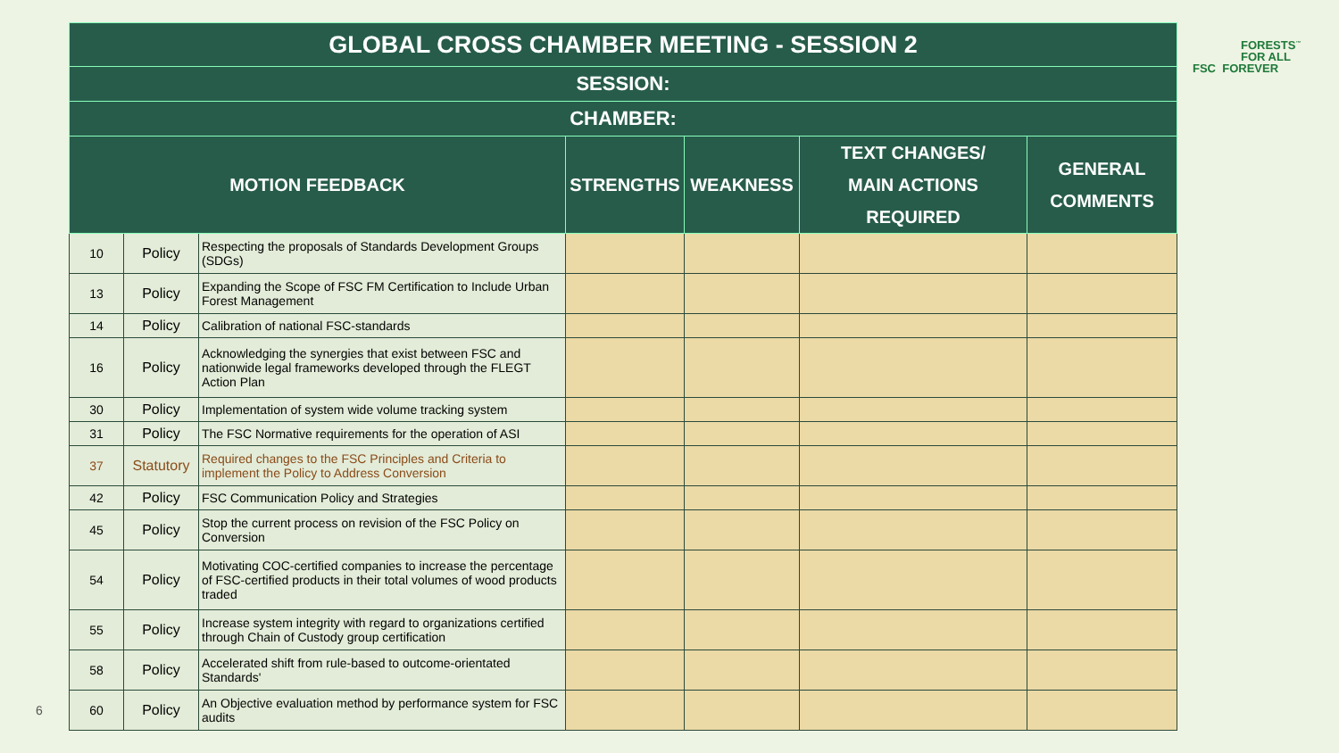| GLOBAL CROSS CHAMBER MEETING - SESSION 2 | | | | | | |
| --- | --- | --- | --- | --- | --- | --- |
| SESSION: | | | | | | |
| CHAMBER: | | | | | | |
| MOTION FEEDBACK | | | STRENGTHS | WEAKNESS | TEXT CHANGES/ MAIN ACTIONS REQUIRED | GENERAL COMMENTS |
| 10 | Policy | Respecting the proposals of Standards Development Groups (SDGs) | | | | |
| 13 | Policy | Expanding the Scope of FSC FM Certification to Include Urban Forest Management | | | | |
| 14 | Policy | Calibration of national FSC-standards | | | | |
| 16 | Policy | Acknowledging the synergies that exist between FSC and nationwide legal frameworks developed through the FLEGT Action Plan | | | | |
| 30 | Policy | Implementation of system wide volume tracking system | | | | |
| 31 | Policy | The FSC Normative requirements for the operation of ASI | | | | |
| 37 | Statutory | Required changes to the FSC Principles and Criteria to implement the Policy to Address Conversion | | | | |
| 42 | Policy | FSC Communication Policy and Strategies | | | | |
| 45 | Policy | Stop the current process on revision of the FSC Policy on Conversion | | | | |
| 54 | Policy | Motivating COC-certified companies to increase the percentage of FSC-certified products in their total volumes of wood products traded | | | | |
| 55 | Policy | Increase system integrity with regard to organizations certified through Chain of Custody group certification | | | | |
| 58 | Policy | Accelerated shift from rule-based to outcome-orientated Standards' | | | | |
| 60 | Policy | An Objective evaluation method by performance system for FSC audits | | | | |
FORESTS<sup>™</sup>
FOR ALL
FSC FOREVER
6